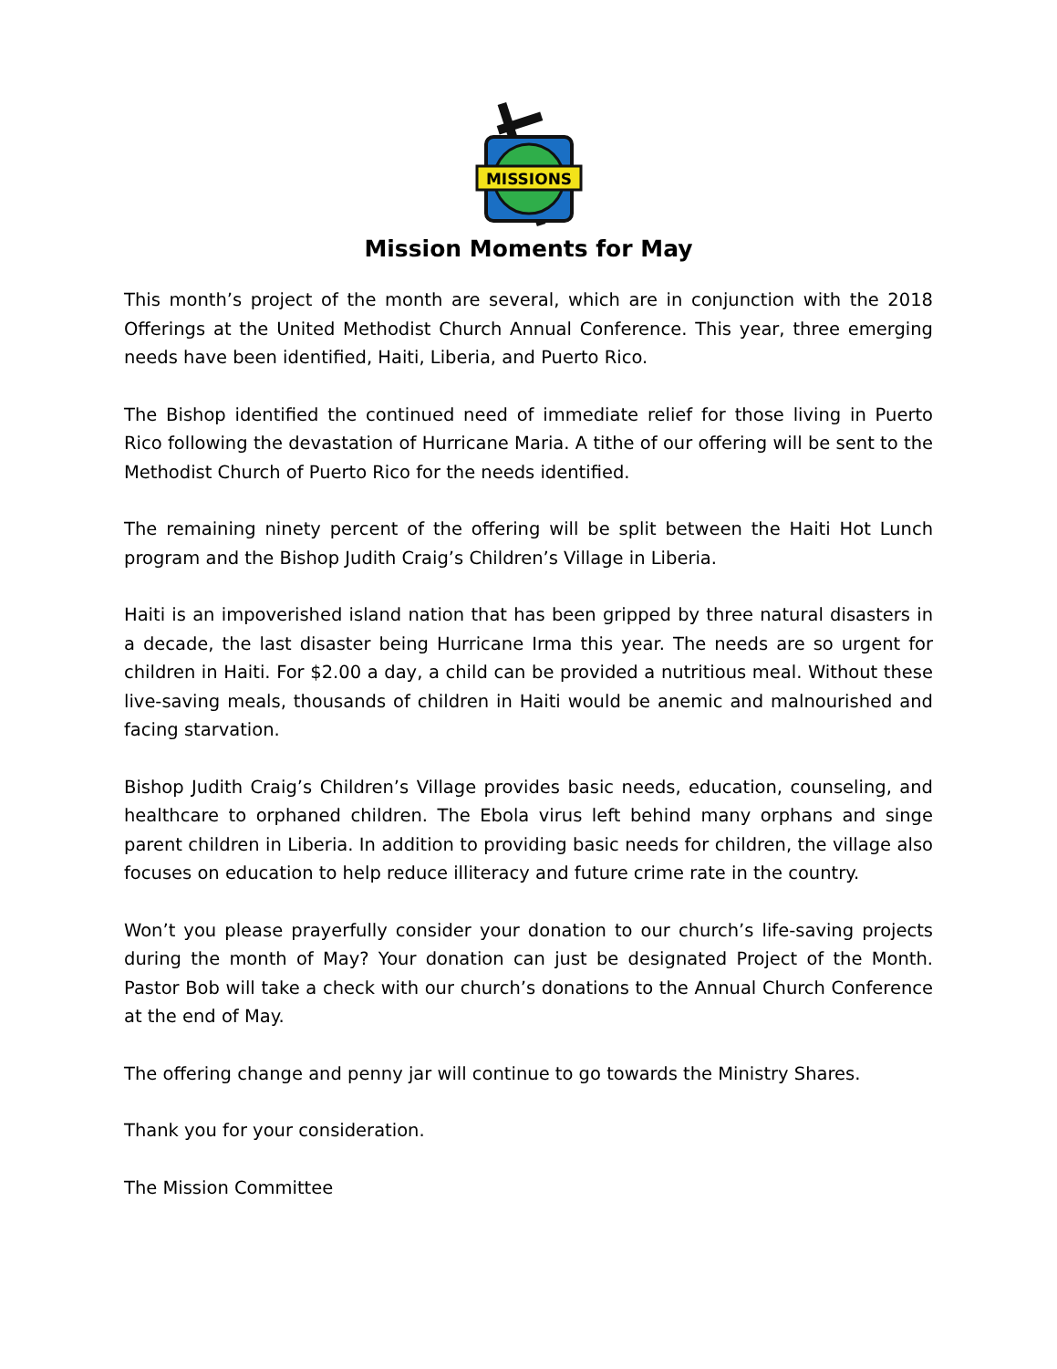MISSIONS
Mission Moments for May
This month’s project of the month are several, which are in conjunction with the 2018 Offerings at the United Methodist Church Annual Conference. This year, three emerging needs have been identified, Haiti, Liberia, and Puerto Rico.
The Bishop identified the continued need of immediate relief for those living in Puerto Rico following the devastation of Hurricane Maria. A tithe of our offering will be sent to the Methodist Church of Puerto Rico for the needs identified.
The remaining ninety percent of the offering will be split between the Haiti Hot Lunch program and the Bishop Judith Craig’s Children’s Village in Liberia.
Haiti is an impoverished island nation that has been gripped by three natural disasters in a decade, the last disaster being Hurricane Irma this year. The needs are so urgent for children in Haiti. For $2.00 a day, a child can be provided a nutritious meal. Without these live-saving meals, thousands of children in Haiti would be anemic and malnourished and facing starvation.
Bishop Judith Craig’s Children’s Village provides basic needs, education, counseling, and healthcare to orphaned children. The Ebola virus left behind many orphans and singe parent children in Liberia. In addition to providing basic needs for children, the village also focuses on education to help reduce illiteracy and future crime rate in the country.
Won’t you please prayerfully consider your donation to our church’s life-saving projects during the month of May? Your donation can just be designated Project of the Month. Pastor Bob will take a check with our church’s donations to the Annual Church Conference at the end of May.
The offering change and penny jar will continue to go towards the Ministry Shares.
Thank you for your consideration.
The Mission Committee